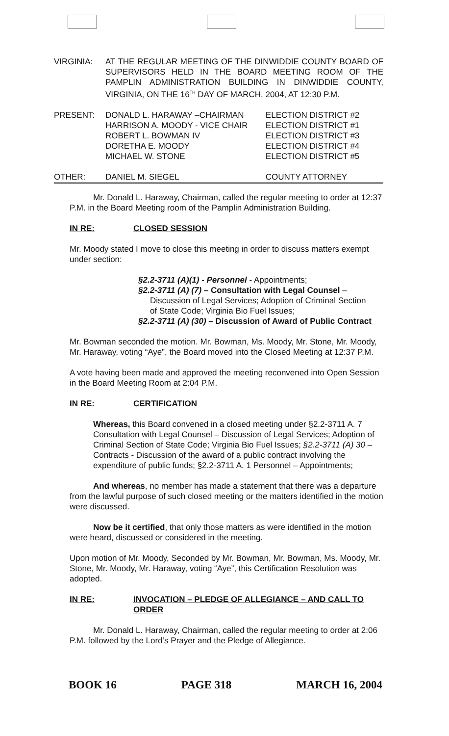| VIRGINIA: | AT THE REGULAR MEETING OF THE DINWIDDIE COUNTY BOARD OF SUPERVISORS HELD IN THE BOARD MEETING ROOM OF THE PAMPLIN ADMINISTRATION BUILDING IN DINWIDDIE COUNTY, VIRGINIA, ON THE 16<sup>TH</sup> DAY OF MARCH, 2004, AT 12:30 P.M. | |
| PRESENT: | DONALD L. HARAWAY –CHAIRMAN HARRISON A. MOODY - VICE CHAIR ROBERT L. BOWMAN IV DORETHA E. MOODY MICHAEL W. STONE | ELECTION DISTRICT #2 ELECTION DISTRICT #1 ELECTION DISTRICT #3 ELECTION DISTRICT #4 ELECTION DISTRICT #5 |
| OTHER: | DANIEL M. SIEGEL | COUNTY ATTORNEY |
Mr. Donald L. Haraway, Chairman, called the regular meeting to order at 12:37 P.M. in the Board Meeting room of the Pamplin Administration Building.
IN RE: CLOSED SESSION
Mr. Moody stated I move to close this meeting in order to discuss matters exempt under section:
§2.2-3711 (A)(1) - Personnel - Appointments;
§2.2-3711 (A) (7) – Consultation with Legal Counsel –
Discussion of Legal Services; Adoption of Criminal Section
of State Code; Virginia Bio Fuel Issues;
§2.2-3711 (A) (30) – Discussion of Award of Public Contract
Mr. Bowman seconded the motion. Mr. Bowman, Ms. Moody, Mr. Stone, Mr. Moody, Mr. Haraway, voting “Aye”, the Board moved into the Closed Meeting at 12:37 P.M.
A vote having been made and approved the meeting reconvened into Open Session in the Board Meeting Room at 2:04 P.M.
IN RE: CERTIFICATION
Whereas, this Board convened in a closed meeting under §2.2-3711 A. 7 Consultation with Legal Counsel – Discussion of Legal Services; Adoption of Criminal Section of State Code; Virginia Bio Fuel Issues; §2.2-3711 (A) 30 – Contracts - Discussion of the award of a public contract involving the expenditure of public funds; §2.2-3711 A. 1 Personnel – Appointments;
And whereas, no member has made a statement that there was a departure from the lawful purpose of such closed meeting or the matters identified in the motion were discussed.
Now be it certified, that only those matters as were identified in the motion were heard, discussed or considered in the meeting.
Upon motion of Mr. Moody, Seconded by Mr. Bowman, Mr. Bowman, Ms. Moody, Mr. Stone, Mr. Moody, Mr. Haraway, voting “Aye”, this Certification Resolution was adopted.
IN RE: INVOCATION – PLEDGE OF ALLEGIANCE – AND CALL TO ORDER
Mr. Donald L. Haraway, Chairman, called the regular meeting to order at 2:06 P.M. followed by the Lord’s Prayer and the Pledge of Allegiance.
BOOK 16 PAGE 318 MARCH 16, 2004